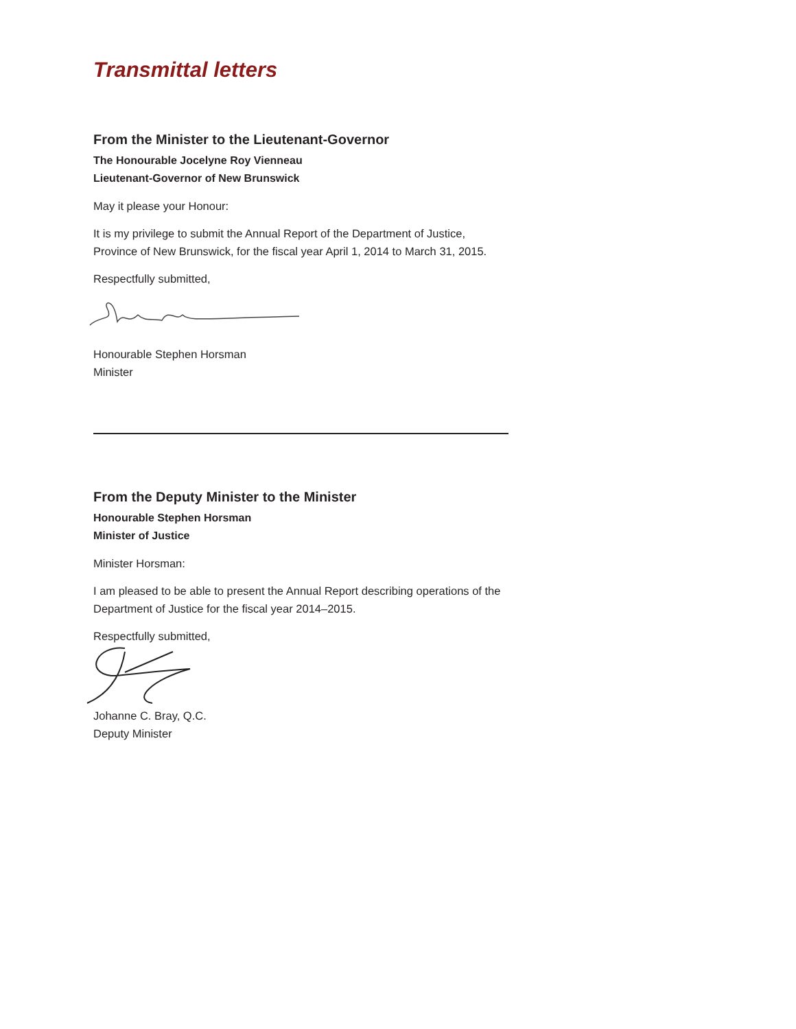Transmittal letters
From the Minister to the Lieutenant-Governor
The Honourable Jocelyne Roy Vienneau
Lieutenant-Governor of New Brunswick
May it please your Honour:
It is my privilege to submit the Annual Report of the Department of Justice, Province of New Brunswick, for the fiscal year April 1, 2014 to March 31, 2015.
Respectfully submitted,
Honourable Stephen Horsman
Minister
From the Deputy Minister to the Minister
Honourable Stephen Horsman
Minister of Justice
Minister Horsman:
I am pleased to be able to present the Annual Report describing operations of the Department of Justice for the fiscal year 2014–2015.
Respectfully submitted,
Johanne C. Bray, Q.C.
Deputy Minister